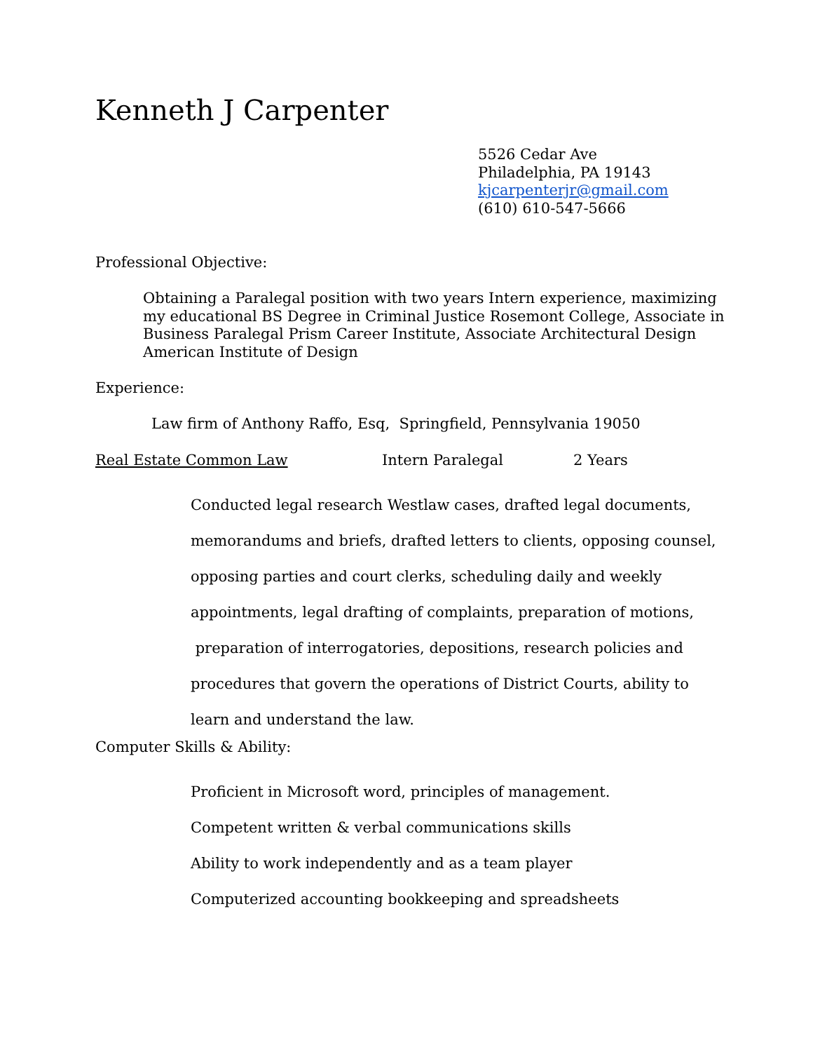Kenneth J Carpenter
5526 Cedar Ave
Philadelphia, PA 19143
kjcarpenterjr@gmail.com
(610) 610-547-5666
Professional Objective:
Obtaining a Paralegal position with two years Intern experience, maximizing my educational BS Degree in Criminal Justice Rosemont College, Associate in Business Paralegal Prism Career Institute, Associate Architectural Design American Institute of Design
Experience:
Law firm of Anthony Raffo, Esq, Springfield, Pennsylvania 19050
Real Estate Common Law Intern Paralegal 2 Years
Conducted legal research Westlaw cases, drafted legal documents, memorandums and briefs, drafted letters to clients, opposing counsel, opposing parties and court clerks, scheduling daily and weekly appointments, legal drafting of complaints, preparation of motions, preparation of interrogatories, depositions, research policies and procedures that govern the operations of District Courts, ability to learn and understand the law.
Computer Skills & Ability:
Proficient in Microsoft word, principles of management.
Competent written & verbal communications skills
Ability to work independently and as a team player
Computerized accounting bookkeeping and spreadsheets